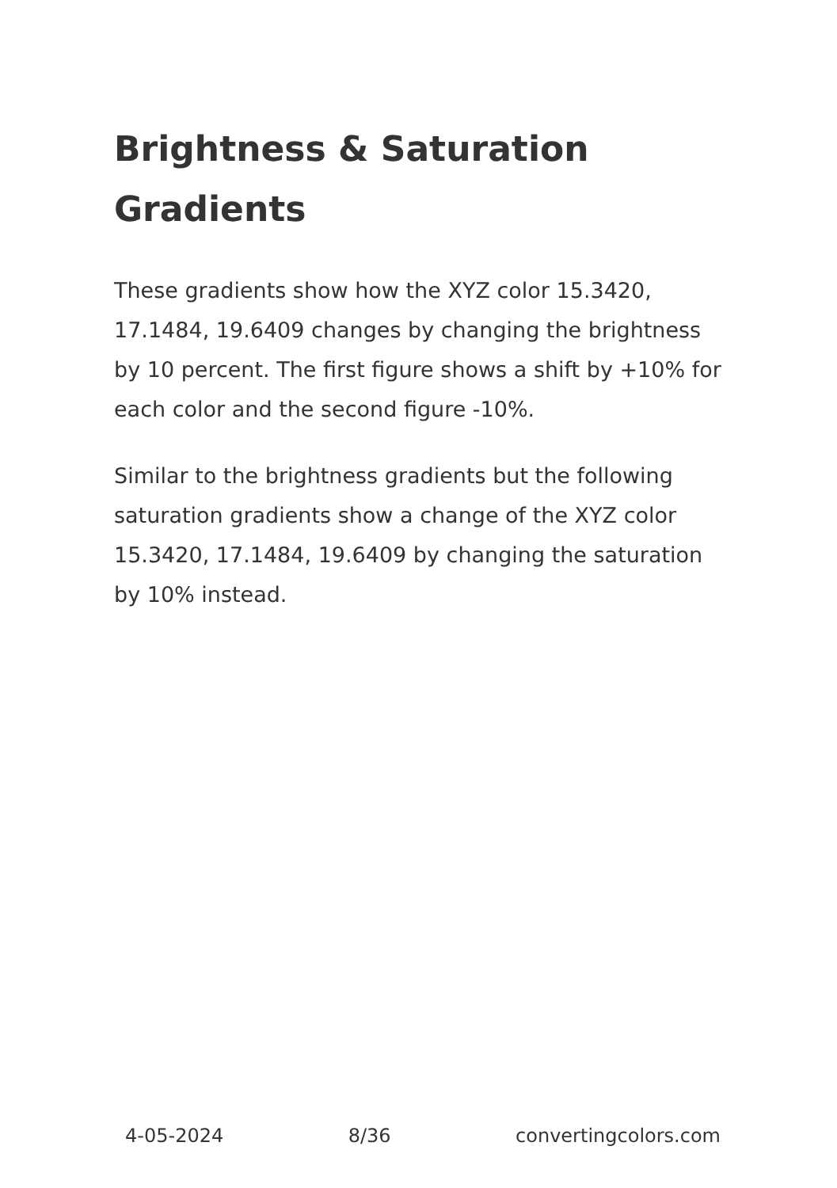Brightness & Saturation Gradients
These gradients show how the XYZ color 15.3420, 17.1484, 19.6409 changes by changing the brightness by 10 percent. The first figure shows a shift by +10% for each color and the second figure -10%.
Similar to the brightness gradients but the following saturation gradients show a change of the XYZ color 15.3420, 17.1484, 19.6409 by changing the saturation by 10% instead.
4-05-2024 8/36 convertingcolors.com